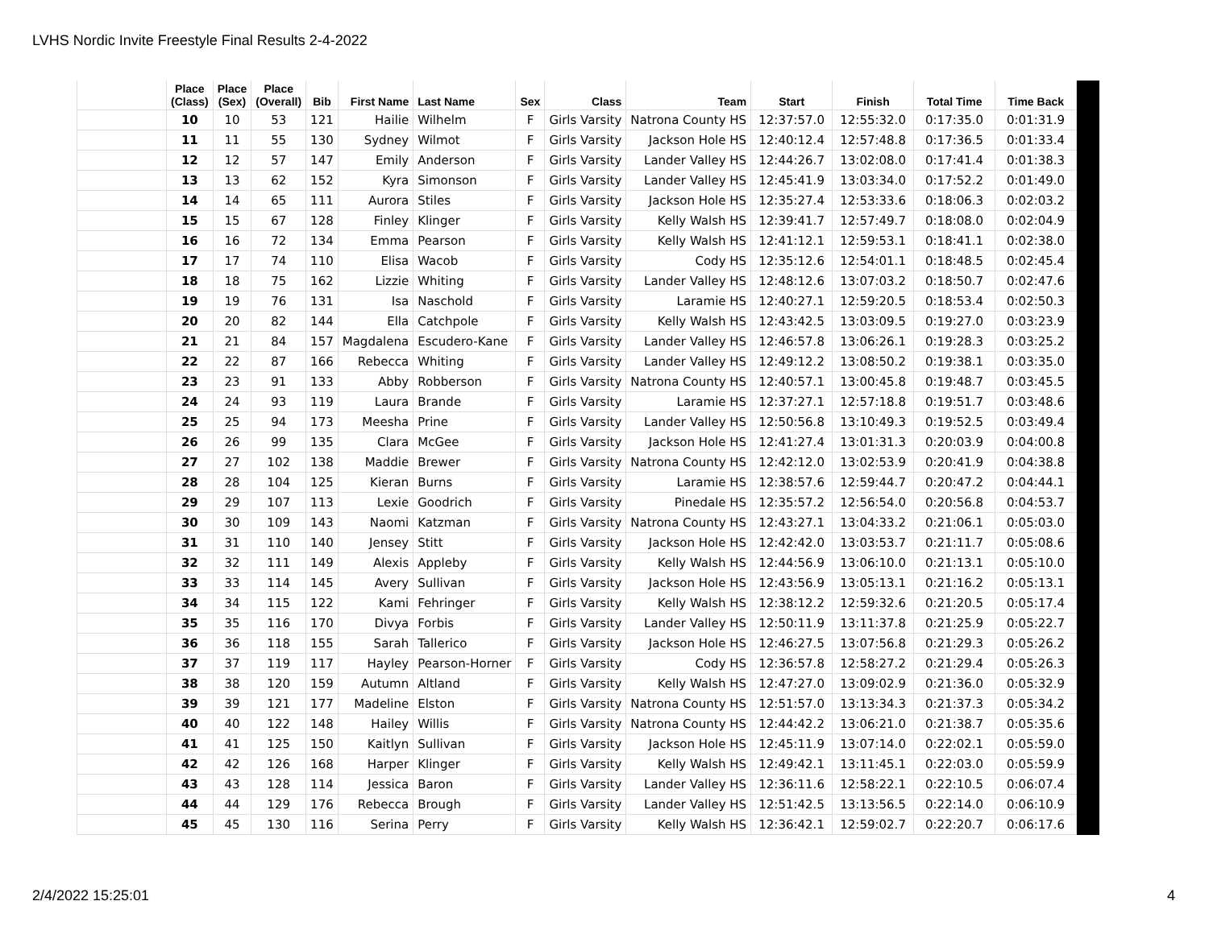LVHS Nordic Invite Freestyle Final Results 2-4-2022
| | Place (Class) | Place (Sex) | Place (Overall) | Bib | First Name | Last Name | Sex | Class | Team | Start | Finish | Total Time | Time Back |
| --- | --- | --- | --- | --- | --- | --- | --- | --- | --- | --- | --- | --- | --- |
| | 10 | 10 | 53 | 121 | Hailie | Wilhelm | F | Girls Varsity | Natrona County HS | 12:37:57.0 | 12:55:32.0 | 0:17:35.0 | 0:01:31.9 |
| | 11 | 11 | 55 | 130 | Sydney | Wilmot | F | Girls Varsity | Jackson Hole HS | 12:40:12.4 | 12:57:48.8 | 0:17:36.5 | 0:01:33.4 |
| | 12 | 12 | 57 | 147 | Emily | Anderson | F | Girls Varsity | Lander Valley HS | 12:44:26.7 | 13:02:08.0 | 0:17:41.4 | 0:01:38.3 |
| | 13 | 13 | 62 | 152 | Kyra | Simonson | F | Girls Varsity | Lander Valley HS | 12:45:41.9 | 13:03:34.0 | 0:17:52.2 | 0:01:49.0 |
| | 14 | 14 | 65 | 111 | Aurora | Stiles | F | Girls Varsity | Jackson Hole HS | 12:35:27.4 | 12:53:33.6 | 0:18:06.3 | 0:02:03.2 |
| | 15 | 15 | 67 | 128 | Finley | Klinger | F | Girls Varsity | Kelly Walsh HS | 12:39:41.7 | 12:57:49.7 | 0:18:08.0 | 0:02:04.9 |
| | 16 | 16 | 72 | 134 | Emma | Pearson | F | Girls Varsity | Kelly Walsh HS | 12:41:12.1 | 12:59:53.1 | 0:18:41.1 | 0:02:38.0 |
| | 17 | 17 | 74 | 110 | Elisa | Wacob | F | Girls Varsity | Cody HS | 12:35:12.6 | 12:54:01.1 | 0:18:48.5 | 0:02:45.4 |
| | 18 | 18 | 75 | 162 | Lizzie | Whiting | F | Girls Varsity | Lander Valley HS | 12:48:12.6 | 13:07:03.2 | 0:18:50.7 | 0:02:47.6 |
| | 19 | 19 | 76 | 131 | Isa | Naschold | F | Girls Varsity | Laramie HS | 12:40:27.1 | 12:59:20.5 | 0:18:53.4 | 0:02:50.3 |
| | 20 | 20 | 82 | 144 | Ella | Catchpole | F | Girls Varsity | Kelly Walsh HS | 12:43:42.5 | 13:03:09.5 | 0:19:27.0 | 0:03:23.9 |
| | 21 | 21 | 84 | 157 | Magdalena | Escudero-Kane | F | Girls Varsity | Lander Valley HS | 12:46:57.8 | 13:06:26.1 | 0:19:28.3 | 0:03:25.2 |
| | 22 | 22 | 87 | 166 | Rebecca | Whiting | F | Girls Varsity | Lander Valley HS | 12:49:12.2 | 13:08:50.2 | 0:19:38.1 | 0:03:35.0 |
| | 23 | 23 | 91 | 133 | Abby | Robberson | F | Girls Varsity | Natrona County HS | 12:40:57.1 | 13:00:45.8 | 0:19:48.7 | 0:03:45.5 |
| | 24 | 24 | 93 | 119 | Laura | Brande | F | Girls Varsity | Laramie HS | 12:37:27.1 | 12:57:18.8 | 0:19:51.7 | 0:03:48.6 |
| | 25 | 25 | 94 | 173 | Meesha | Prine | F | Girls Varsity | Lander Valley HS | 12:50:56.8 | 13:10:49.3 | 0:19:52.5 | 0:03:49.4 |
| | 26 | 26 | 99 | 135 | Clara | McGee | F | Girls Varsity | Jackson Hole HS | 12:41:27.4 | 13:01:31.3 | 0:20:03.9 | 0:04:00.8 |
| | 27 | 27 | 102 | 138 | Maddie | Brewer | F | Girls Varsity | Natrona County HS | 12:42:12.0 | 13:02:53.9 | 0:20:41.9 | 0:04:38.8 |
| | 28 | 28 | 104 | 125 | Kieran | Burns | F | Girls Varsity | Laramie HS | 12:38:57.6 | 12:59:44.7 | 0:20:47.2 | 0:04:44.1 |
| | 29 | 29 | 107 | 113 | Lexie | Goodrich | F | Girls Varsity | Pinedale HS | 12:35:57.2 | 12:56:54.0 | 0:20:56.8 | 0:04:53.7 |
| | 30 | 30 | 109 | 143 | Naomi | Katzman | F | Girls Varsity | Natrona County HS | 12:43:27.1 | 13:04:33.2 | 0:21:06.1 | 0:05:03.0 |
| | 31 | 31 | 110 | 140 | Jensey | Stitt | F | Girls Varsity | Jackson Hole HS | 12:42:42.0 | 13:03:53.7 | 0:21:11.7 | 0:05:08.6 |
| | 32 | 32 | 111 | 149 | Alexis | Appleby | F | Girls Varsity | Kelly Walsh HS | 12:44:56.9 | 13:06:10.0 | 0:21:13.1 | 0:05:10.0 |
| | 33 | 33 | 114 | 145 | Avery | Sullivan | F | Girls Varsity | Jackson Hole HS | 12:43:56.9 | 13:05:13.1 | 0:21:16.2 | 0:05:13.1 |
| | 34 | 34 | 115 | 122 | Kami | Fehringer | F | Girls Varsity | Kelly Walsh HS | 12:38:12.2 | 12:59:32.6 | 0:21:20.5 | 0:05:17.4 |
| | 35 | 35 | 116 | 170 | Divya | Forbis | F | Girls Varsity | Lander Valley HS | 12:50:11.9 | 13:11:37.8 | 0:21:25.9 | 0:05:22.7 |
| | 36 | 36 | 118 | 155 | Sarah | Tallerico | F | Girls Varsity | Jackson Hole HS | 12:46:27.5 | 13:07:56.8 | 0:21:29.3 | 0:05:26.2 |
| | 37 | 37 | 119 | 117 | Hayley | Pearson-Horner | F | Girls Varsity | Cody HS | 12:36:57.8 | 12:58:27.2 | 0:21:29.4 | 0:05:26.3 |
| | 38 | 38 | 120 | 159 | Autumn | Altland | F | Girls Varsity | Kelly Walsh HS | 12:47:27.0 | 13:09:02.9 | 0:21:36.0 | 0:05:32.9 |
| | 39 | 39 | 121 | 177 | Madeline | Elston | F | Girls Varsity | Natrona County HS | 12:51:57.0 | 13:13:34.3 | 0:21:37.3 | 0:05:34.2 |
| | 40 | 40 | 122 | 148 | Hailey | Willis | F | Girls Varsity | Natrona County HS | 12:44:42.2 | 13:06:21.0 | 0:21:38.7 | 0:05:35.6 |
| | 41 | 41 | 125 | 150 | Kaitlyn | Sullivan | F | Girls Varsity | Jackson Hole HS | 12:45:11.9 | 13:07:14.0 | 0:22:02.1 | 0:05:59.0 |
| | 42 | 42 | 126 | 168 | Harper | Klinger | F | Girls Varsity | Kelly Walsh HS | 12:49:42.1 | 13:11:45.1 | 0:22:03.0 | 0:05:59.9 |
| | 43 | 43 | 128 | 114 | Jessica | Baron | F | Girls Varsity | Lander Valley HS | 12:36:11.6 | 12:58:22.1 | 0:22:10.5 | 0:06:07.4 |
| | 44 | 44 | 129 | 176 | Rebecca | Brough | F | Girls Varsity | Lander Valley HS | 12:51:42.5 | 13:13:56.5 | 0:22:14.0 | 0:06:10.9 |
| | 45 | 45 | 130 | 116 | Serina | Perry | F | Girls Varsity | Kelly Walsh HS | 12:36:42.1 | 12:59:02.7 | 0:22:20.7 | 0:06:17.6 |
2/4/2022 15:25:01 4